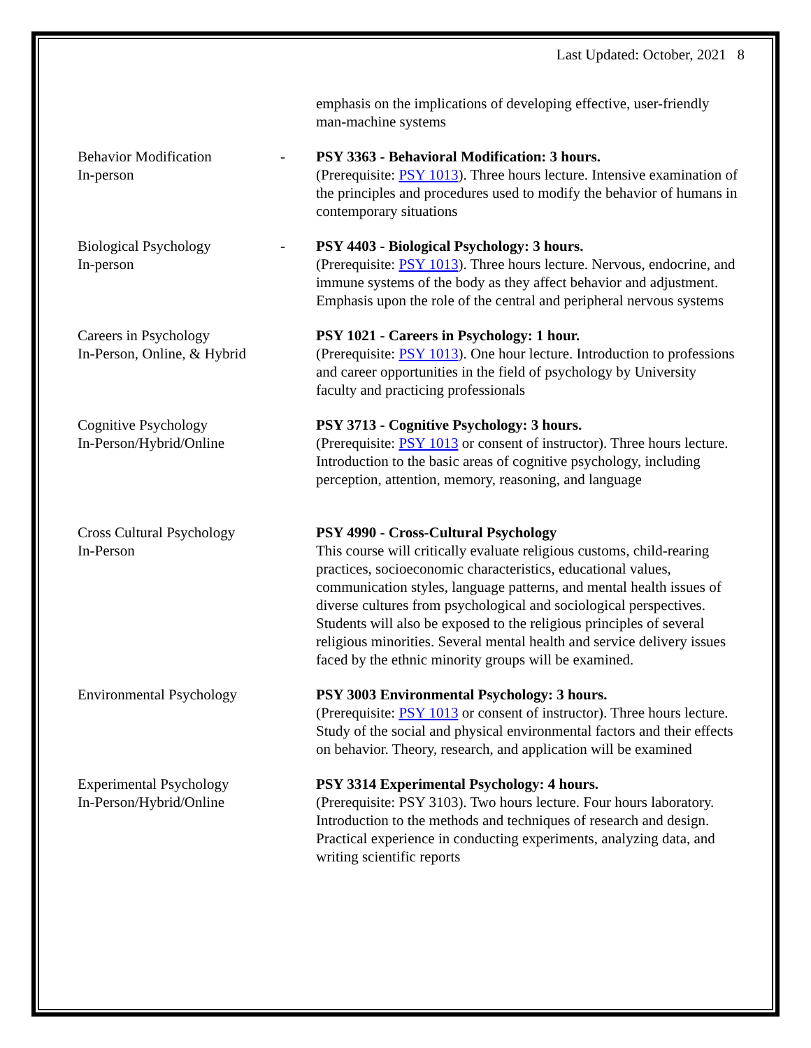Last Updated: October, 2021 8
| | | emphasis on the implications of developing effective, user-friendly man-machine systems |
| Behavior Modification In-person | - | PSY 3363 - Behavioral Modification: 3 hours. (Prerequisite: PSY 1013 ). Three hours lecture. Intensive examination of the principles and procedures used to modify the behavior of humans in contemporary situations |
| Biological Psychology In-person | - | PSY 4403 - Biological Psychology: 3 hours. (Prerequisite: PSY 1013 ). Three hours lecture. Nervous, endocrine, and immune systems of the body as they affect behavior and adjustment. Emphasis upon the role of the central and peripheral nervous systems |
| Careers in Psychology In-Person, Online, & Hybrid | | PSY 1021 - Careers in Psychology: 1 hour. (Prerequisite: PSY 1013 ). One hour lecture. Introduction to professions and career opportunities in the field of psychology by University faculty and practicing professionals |
| Cognitive Psychology In-Person/Hybrid/Online | | PSY 3713 - Cognitive Psychology: 3 hours. (Prerequisite: PSY 1013 or consent of instructor). Three hours lecture. Introduction to the basic areas of cognitive psychology, including perception, attention, memory, reasoning, and language |
| Cross Cultural Psychology In-Person | | PSY 4990 - Cross-Cultural Psychology This course will critically evaluate religious customs, child-rearing practices, socioeconomic characteristics, educational values, communication styles, language patterns, and mental health issues of diverse cultures from psychological and sociological perspectives. Students will also be exposed to the religious principles of several religious minorities. Several mental health and service delivery issues faced by the ethnic minority groups will be examined. |
| Environmental Psychology | | PSY 3003 Environmental Psychology: 3 hours. (Prerequisite: PSY 1013 or consent of instructor). Three hours lecture. Study of the social and physical environmental factors and their effects on behavior. Theory, research, and application will be examined |
| Experimental Psychology In-Person/Hybrid/Online | | PSY 3314 Experimental Psychology: 4 hours. (Prerequisite: PSY 3103). Two hours lecture. Four hours laboratory. Introduction to the methods and techniques of research and design. Practical experience in conducting experiments, analyzing data, and writing scientific reports |